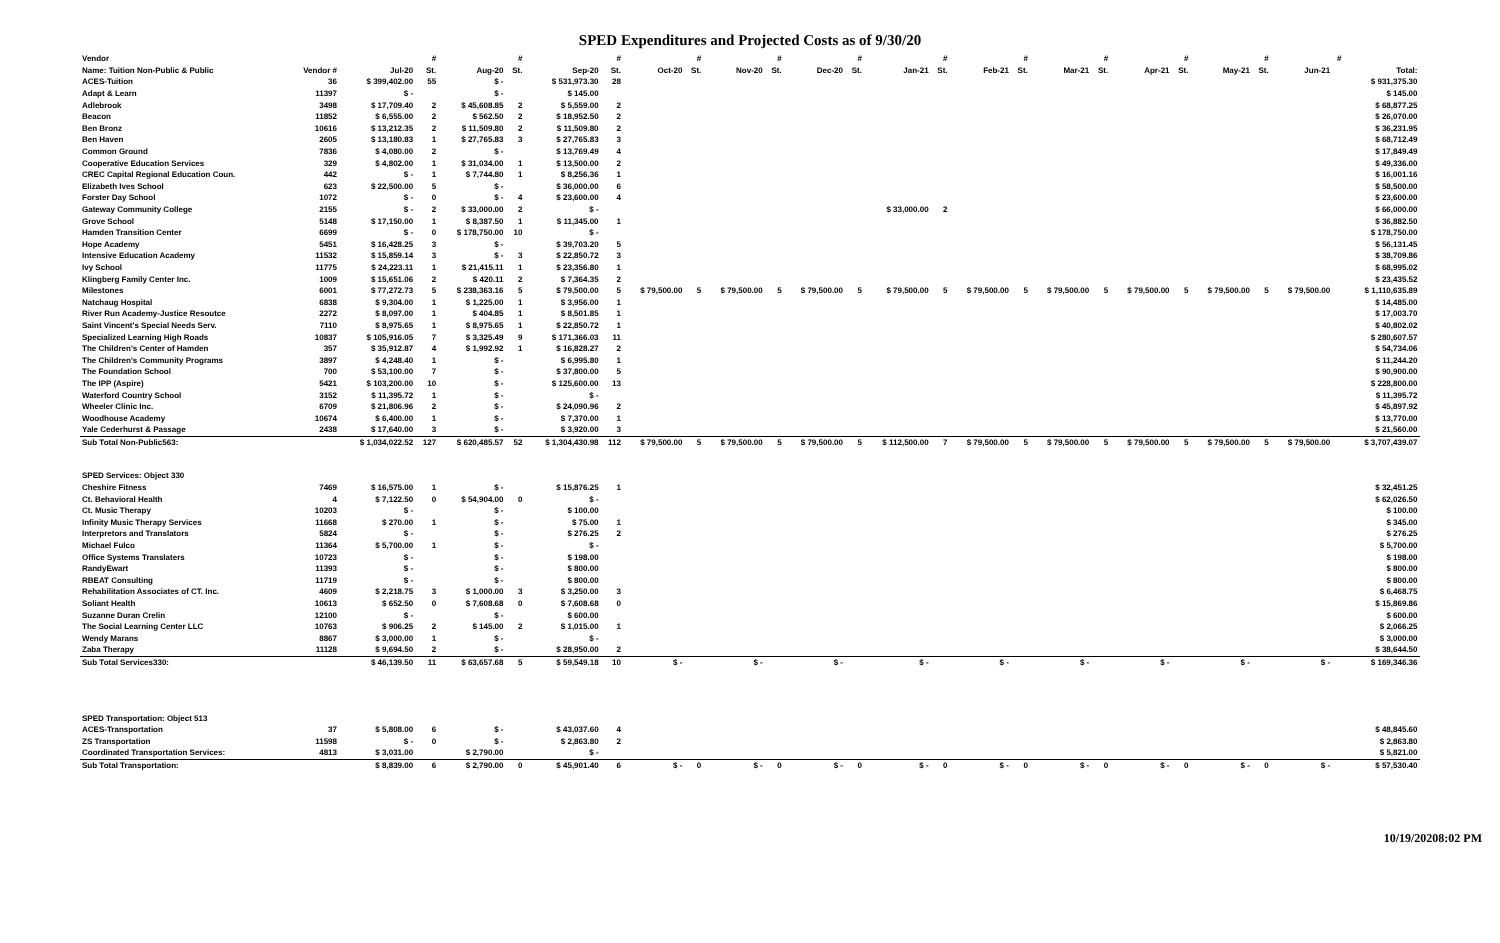SPED Expenditures and Projected Costs as of 9/30/20
| Vendor | | | # | | # | | # | | # | | # | | # | | # | | # | | # | | # | | # | | # | | |
| --- | --- | --- | --- | --- | --- | --- | --- | --- | --- | --- | --- | --- | --- | --- | --- | --- | --- | --- | --- | --- | --- | --- | --- | --- | --- | --- | --- |
| Name: Tuition Non-Public & Public | Vendor # | Jul-20 | St. | Aug-20 | St. | Sep-20 | St. | Oct-20 | St. | Nov-20 | St. | Dec-20 | St. | Jan-21 | St. | Feb-21 | St. | Mar-21 | St. | Apr-21 | St. | May-21 | St. | Jun-21 | | Total: | |
| ACES-Tuition | 36 | $ 399,402.00 | 55 | $ - | | $ 531,973.30 | 28 | | | | | | | | | | | | | | | | | | | $ 931,375.30 | |
| Adapt & Learn | 11397 | $ - | | $ - | | $ 145.00 | | | | | | | | | | | | | | | | | | | | $ 145.00 | |
| Adlebrook | 3498 | $ 17,709.40 | 2 | $ 45,608.85 | 2 | $ 5,559.00 | 2 | | | | | | | | | | | | | | | | | | | $ 68,877.25 | |
| Beacon | 11852 | $ 6,555.00 | 2 | $ 562.50 | 2 | $ 18,952.50 | 2 | | | | | | | | | | | | | | | | | | | $ 26,070.00 | |
| Ben Bronz | 10616 | $ 13,212.35 | 2 | $ 11,509.80 | 2 | $ 11,509.80 | 2 | | | | | | | | | | | | | | | | | | | $ 36,231.95 | |
| Ben Haven | 2605 | $ 13,180.83 | 1 | $ 27,765.83 | 3 | $ 27,765.83 | 3 | | | | | | | | | | | | | | | | | | | $ 68,712.49 | |
| Common Ground | 7836 | $ 4,080.00 | 2 | $ - | | $ 13,769.49 | 4 | | | | | | | | | | | | | | | | | | | $ 17,849.49 | |
| Cooperative Education Services | 329 | $ 4,802.00 | 1 | $ 31,034.00 | 1 | $ 13,500.00 | 2 | | | | | | | | | | | | | | | | | | | $ 49,336.00 | |
| CREC Capital Regional Education Coun. | 442 | $ - | 1 | $ 7,744.80 | 1 | $ 8,256.36 | 1 | | | | | | | | | | | | | | | | | | | $ 16,001.16 | |
| Elizabeth Ives School | 623 | $ 22,500.00 | 5 | $ - | | $ 36,000.00 | 6 | | | | | | | | | | | | | | | | | | | $ 58,500.00 | |
| Forster Day School | 1072 | $ - | 0 | $ - | 4 | $ 23,600.00 | 4 | | | | | | | | | | | | | | | | | | | $ 23,600.00 | |
| Gateway Community College | 2155 | $ - | 2 | $ 33,000.00 | 2 | $ - | | | | | | | | $ 33,000.00 | 2 | | | | | | | | | | | $ 66,000.00 | |
| Grove School | 5148 | $ 17,150.00 | 1 | $ 8,387.50 | 1 | $ 11,345.00 | 1 | | | | | | | | | | | | | | | | | | | $ 36,882.50 | |
| Hamden Transition Center | 6699 | $ - | 0 | $ 178,750.00 | 10 | $ - | | | | | | | | | | | | | | | | | | | | $ 178,750.00 | |
| Hope Academy | 5451 | $ 16,428.25 | 3 | $ - | | $ 39,703.20 | 5 | | | | | | | | | | | | | | | | | | | $ 56,131.45 | |
| Intensive Education Academy | 11532 | $ 15,859.14 | 3 | $ - | 3 | $ 22,850.72 | 3 | | | | | | | | | | | | | | | | | | | $ 38,709.86 | |
| Ivy School | 11775 | $ 24,223.11 | 1 | $ 21,415.11 | 1 | $ 23,356.80 | 1 | | | | | | | | | | | | | | | | | | | $ 68,995.02 | |
| Klingberg Family Center Inc. | 1009 | $ 15,651.06 | 2 | $ 420.11 | 2 | $ 7,364.35 | 2 | | | | | | | | | | | | | | | | | | | $ 23,435.52 | |
| Milestones | 6001 | $ 77,272.73 | 5 | $ 238,363.16 | 5 | $ 79,500.00 | 5 | $ 79,500.00 | 5 | $ 79,500.00 | 5 | $ 79,500.00 | 5 | $ 79,500.00 | 5 | $ 79,500.00 | 5 | $ 79,500.00 | 5 | $ 79,500.00 | 5 | $ 79,500.00 | 5 | $ 79,500.00 | | $ 1,110,635.89 | |
| Natchaug Hospital | 6838 | $ 9,304.00 | 1 | $ 1,225.00 | 1 | $ 3,956.00 | 1 | | | | | | | | | | | | | | | | | | | $ 14,485.00 | |
| River Run Academy-Justice Resoutce | 2272 | $ 8,097.00 | 1 | $ 404.85 | 1 | $ 8,501.85 | 1 | | | | | | | | | | | | | | | | | | | $ 17,003.70 | |
| Saint Vincent's Special Needs Serv. | 7110 | $ 8,975.65 | 1 | $ 8,975.65 | 1 | $ 22,850.72 | 1 | | | | | | | | | | | | | | | | | | | $ 40,802.02 | |
| Specialized Learning High Roads | 10837 | $ 105,916.05 | 7 | $ 3,325.49 | 9 | $ 171,366.03 | 11 | | | | | | | | | | | | | | | | | | | $ 280,607.57 | |
| The Children's Center of Hamden | 357 | $ 35,912.87 | 4 | $ 1,992.92 | 1 | $ 16,828.27 | 2 | | | | | | | | | | | | | | | | | | | $ 54,734.06 | |
| The Children's Community Programs | 3897 | $ 4,248.40 | 1 | $ - | | $ 6,995.80 | 1 | | | | | | | | | | | | | | | | | | | $ 11,244.20 | |
| The Foundation School | 700 | $ 53,100.00 | 7 | $ - | | $ 37,800.00 | 5 | | | | | | | | | | | | | | | | | | | $ 90,900.00 | |
| The IPP (Aspire) | 5421 | $ 103,200.00 | 10 | $ - | | $ 125,600.00 | 13 | | | | | | | | | | | | | | | | | | | $ 228,800.00 | |
| Waterford Country School | 3152 | $ 11,395.72 | 1 | $ - | | $ - | | | | | | | | | | | | | | | | | | | | $ 11,395.72 | |
| Wheeler Clinic Inc. | 6709 | $ 21,806.96 | 2 | $ - | | $ 24,090.96 | 2 | | | | | | | | | | | | | | | | | | | $ 45,897.92 | |
| Woodhouse Academy | 10674 | $ 6,400.00 | 1 | $ - | | $ 7,370.00 | 1 | | | | | | | | | | | | | | | | | | | $ 13,770.00 | |
| Yale Cederhurst & Passage | 2438 | $ 17,640.00 | 3 | $ - | | $ 3,920.00 | 3 | | | | | | | | | | | | | | | | | | | $ 21,560.00 | |
| Sub Total Non-Public563: | | $ 1,034,022.52 | 127 | $ 620,485.57 | 52 | $ 1,304,430.98 | 112 | $ 79,500.00 | 5 | $ 79,500.00 | 5 | $ 79,500.00 | 5 | $ 112,500.00 | 7 | $ 79,500.00 | 5 | $ 79,500.00 | 5 | $ 79,500.00 | 5 | $ 79,500.00 | 5 | $ 79,500.00 | | $ 3,707,439.07 | |
| SPED Services: Object 330 | | | | | | | | | | | | | | | | | | | | | | | | | | | |
| Cheshire Fitness | 7469 | $ 16,575.00 | 1 | $ - | | $ 15,876.25 | 1 | | | | | | | | | | | | | | | | | | | $ 32,451.25 | |
| Ct. Behavioral Health | 4 | $ 7,122.50 | 0 | $ 54,904.00 | 0 | $ - | | | | | | | | | | | | | | | | | | | | $ 62,026.50 | |
| Ct. Music Therapy | 10203 | $ - | | $ - | | $ 100.00 | | | | | | | | | | | | | | | | | | | | $ 100.00 | |
| Infinity Music Therapy Services | 11668 | $ 270.00 | 1 | $ - | | $ 75.00 | 1 | | | | | | | | | | | | | | | | | | | $ 345.00 | |
| Interpretors and Translators | 5824 | $ - | | $ - | | $ 276.25 | 2 | | | | | | | | | | | | | | | | | | | $ 276.25 | |
| Michael Fulco | 11364 | $ 5,700.00 | 1 | $ - | | $ - | | | | | | | | | | | | | | | | | | | | $ 5,700.00 | |
| Office Systems Translaters | 10723 | $ - | | $ - | | $ 198.00 | | | | | | | | | | | | | | | | | | | | $ 198.00 | |
| RandyEwart | 11393 | $ - | | $ - | | $ 800.00 | | | | | | | | | | | | | | | | | | | | $ 800.00 | |
| RBEAT Consulting | 11719 | $ - | | $ - | | $ 800.00 | | | | | | | | | | | | | | | | | | | | $ 800.00 | |
| Rehabilitation Associates of CT. Inc. | 4609 | $ 2,218.75 | 3 | $ 1,000.00 | 3 | $ 3,250.00 | 3 | | | | | | | | | | | | | | | | | | | $ 6,468.75 | |
| Soliant Health | 10613 | $ 652.50 | 0 | $ 7,608.68 | 0 | $ 7,608.68 | 0 | | | | | | | | | | | | | | | | | | | $ 15,869.86 | |
| Suzanne Duran Crelin | 12100 | $ - | | $ - | | $ 600.00 | | | | | | | | | | | | | | | | | | | | $ 600.00 | |
| The Social Learning Center LLC | 10763 | $ 906.25 | 2 | $ 145.00 | 2 | $ 1,015.00 | 1 | | | | | | | | | | | | | | | | | | | $ 2,066.25 | |
| Wendy Marans | 8867 | $ 3,000.00 | 1 | $ - | | $ - | | | | | | | | | | | | | | | | | | | | $ 3,000.00 | |
| Zaba Therapy | 11128 | $ 9,694.50 | 2 | $ - | | $ 28,950.00 | 2 | | | | | | | | | | | | | | | | | | | $ 38,644.50 | |
| Sub Total Services330: | | $ 46,139.50 | 11 | $ 63,657.68 | 5 | $ 59,549.18 | 10 | $ - | | $ - | | $ - | | $ - | | $ - | | $ - | | $ - | | $ - | | $ - | | $ 169,346.36 | |
| SPED Transportation: Object 513 | | | | | | | | | | | | | | | | | | | | | | | | | | | |
| ACES-Transportation | 37 | $ 5,808.00 | 6 | $ - | | $ 43,037.60 | 4 | | | | | | | | | | | | | | | | | | | $ 48,845.60 | |
| ZS Transportation | 11598 | $ - | 0 | $ - | | $ 2,863.80 | 2 | | | | | | | | | | | | | | | | | | | $ 2,863.80 | |
| Coordinated Transportation Services: | 4813 | $ 3,031.00 | | $ 2,790.00 | | $ - | | | | | | | | | | | | | | | | | | | | $ 5,821.00 | |
| Sub Total Transportation: | | $ 8,839.00 | 6 | $ 2,790.00 | 0 | $ 45,901.40 | 6 | $ - | 0 | $ - | 0 | $ - | 0 | $ - | 0 | $ - | 0 | $ - | 0 | $ - | 0 | $ - | 0 | $ - | | $ 57,530.40 | |
10/19/20208:02 PM